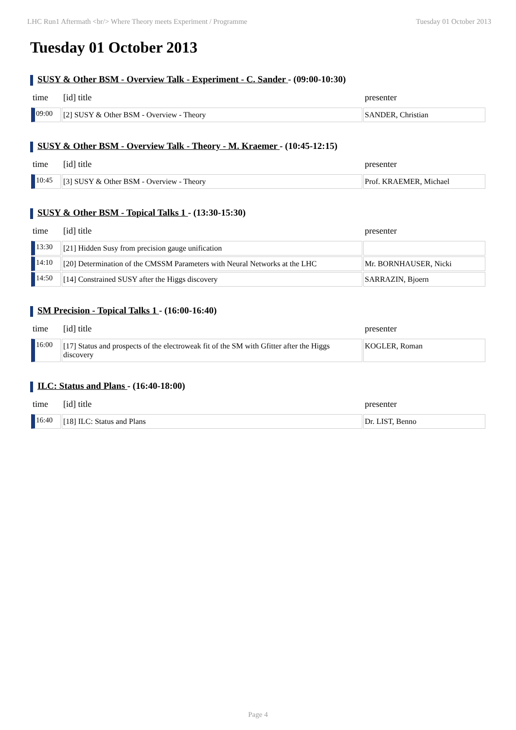LHC Run1 Aftermath <br/> Where Theory meets Experiment / Programme Tuesday 01 October 2013
Tuesday 01 October 2013
SUSY & Other BSM - Overview Talk - Experiment - C. Sander - (09:00-10:30)
| time | [id] title | presenter |
| --- | --- | --- |
| 09:00 | [2] SUSY & Other BSM - Overview - Theory | SANDER, Christian |
SUSY & Other BSM - Overview Talk - Theory - M. Kraemer - (10:45-12:15)
| time | [id] title | presenter |
| --- | --- | --- |
| 10:45 | [3] SUSY & Other BSM - Overview - Theory | Prof. KRAEMER, Michael |
SUSY & Other BSM - Topical Talks 1 - (13:30-15:30)
| time | [id] title | presenter |
| --- | --- | --- |
| 13:30 | [21] Hidden Susy from precision gauge unification | |
| 14:10 | [20] Determination of the CMSSM Parameters with Neural Networks at the LHC | Mr. BORNHAUSER, Nicki |
| 14:50 | [14] Constrained SUSY after the Higgs discovery | SARRAZIN, Bjoern |
SM Precision - Topical Talks 1 - (16:00-16:40)
| time | [id] title | presenter |
| --- | --- | --- |
| 16:00 | [17] Status and prospects of the electroweak fit of the SM with Gfitter after the Higgs discovery | KOGLER, Roman |
ILC: Status and Plans - (16:40-18:00)
| time | [id] title | presenter |
| --- | --- | --- |
| 16:40 | [18] ILC: Status and Plans | Dr. LIST, Benno |
Page 4